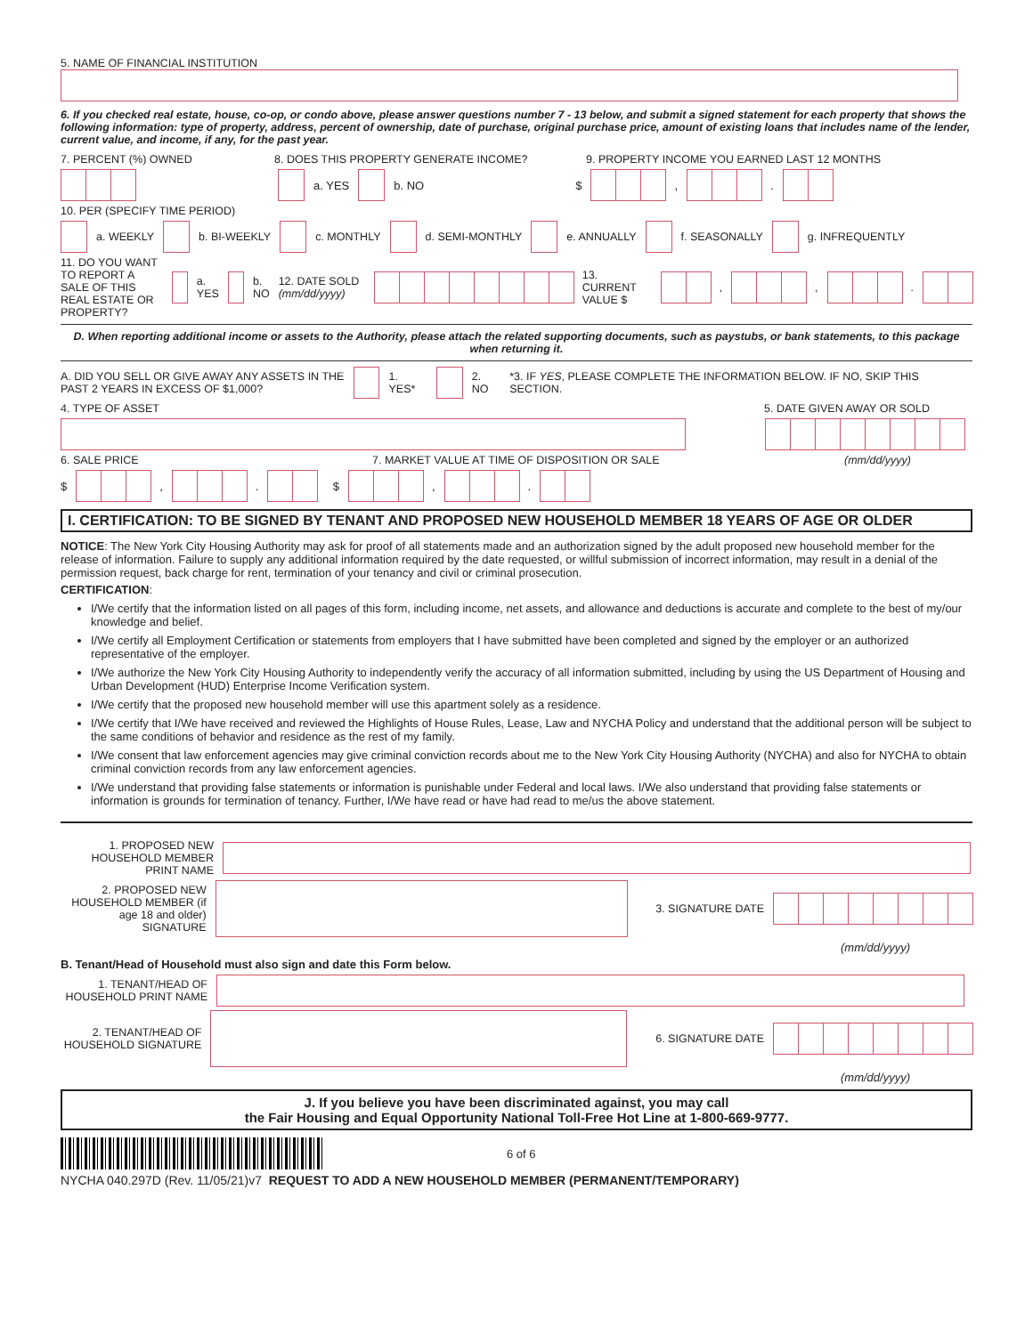5. NAME OF FINANCIAL INSTITUTION
6. If you checked real estate, house, co-op, or condo above, please answer questions number 7 - 13 below, and submit a signed statement for each property that shows the following information: type of property, address, percent of ownership, date of purchase, original purchase price, amount of existing loans that includes name of the lender, current value, and income, if any, for the past year.
7. PERCENT (%) OWNED 8. DOES THIS PROPERTY GENERATE INCOME? 9. PROPERTY INCOME YOU EARNED LAST 12 MONTHS
a. YES b. NO $ , .
10. PER (SPECIFY TIME PERIOD)
a. WEEKLY b. BI-WEEKLY c. MONTHLY d. SEMI-MONTHLY e. ANNUALLY f. SEASONALLY g. INFREQUENTLY
11. DO YOU WANT TO REPORT A SALE OF THIS REAL ESTATE OR PROPERTY? a. YES b. NO 12. DATE SOLD (mm/dd/yyyy) 13. CURRENT VALUE $ , , .
D. When reporting additional income or assets to the Authority, please attach the related supporting documents, such as paystubs, or bank statements, to this package when returning it.
A. DID YOU SELL OR GIVE AWAY ANY ASSETS IN THE PAST 2 YEARS IN EXCESS OF $1,000? 1. YES* 2. NO *3. IF YES, PLEASE COMPLETE THE INFORMATION BELOW. IF NO, SKIP THIS SECTION.
4. TYPE OF ASSET 5. DATE GIVEN AWAY OR SOLD
6. SALE PRICE 7. MARKET VALUE AT TIME OF DISPOSITION OR SALE (mm/dd/yyyy)
$ , . $ , .
I. CERTIFICATION: TO BE SIGNED BY TENANT AND PROPOSED NEW HOUSEHOLD MEMBER 18 YEARS OF AGE OR OLDER
NOTICE: The New York City Housing Authority may ask for proof of all statements made and an authorization signed by the adult proposed new household member for the release of information. Failure to supply any additional information required by the date requested, or willful submission of incorrect information, may result in a denial of the permission request, back charge for rent, termination of your tenancy and civil or criminal prosecution.
CERTIFICATION:
I/We certify that the information listed on all pages of this form, including income, net assets, and allowance and deductions is accurate and complete to the best of my/our knowledge and belief.
I/We certify all Employment Certification or statements from employers that I have submitted have been completed and signed by the employer or an authorized representative of the employer.
I/We authorize the New York City Housing Authority to independently verify the accuracy of all information submitted, including by using the US Department of Housing and Urban Development (HUD) Enterprise Income Verification system.
I/We certify that the proposed new household member will use this apartment solely as a residence.
I/We certify that I/We have received and reviewed the Highlights of House Rules, Lease, Law and NYCHA Policy and understand that the additional person will be subject to the same conditions of behavior and residence as the rest of my family.
I/We consent that law enforcement agencies may give criminal conviction records about me to the New York City Housing Authority (NYCHA) and also for NYCHA to obtain criminal conviction records from any law enforcement agencies.
I/We understand that providing false statements or information is punishable under Federal and local laws. I/We also understand that providing false statements or information is grounds for termination of tenancy. Further, I/We have read or have had read to me/us the above statement.
1. PROPOSED NEW HOUSEHOLD MEMBER PRINT NAME
2. PROPOSED NEW HOUSEHOLD MEMBER (if age 18 and older) SIGNATURE 3. SIGNATURE DATE
(mm/dd/yyyy)
B. Tenant/Head of Household must also sign and date this Form below.
1. TENANT/HEAD OF HOUSEHOLD PRINT NAME
2. TENANT/HEAD OF HOUSEHOLD SIGNATURE 6. SIGNATURE DATE
(mm/dd/yyyy)
J. If you believe you have been discriminated against, you may call
the Fair Housing and Equal Opportunity National Toll-Free Hot Line at 1-800-669-9777.
6 of 6
NYCHA 040.297D (Rev. 11/05/21)v7 REQUEST TO ADD A NEW HOUSEHOLD MEMBER (PERMANENT/TEMPORARY)